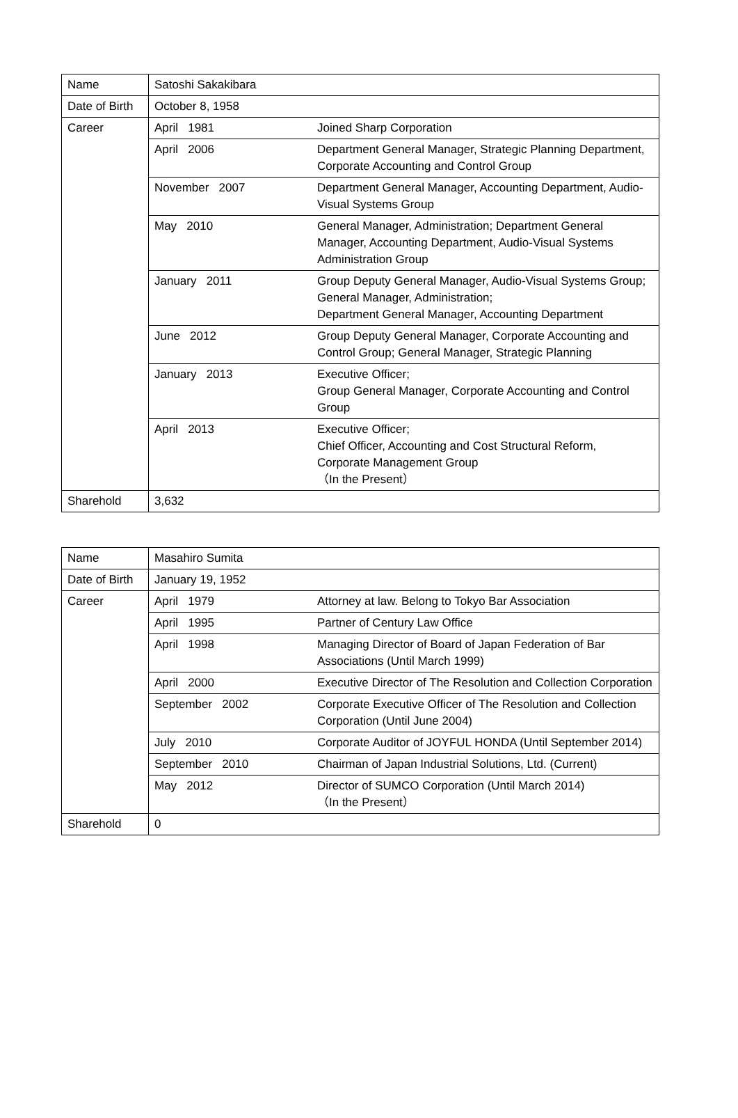| Name | Satoshi Sakakibara | |
| Date of Birth | October 8, 1958 | |
| Career | April 1981 | Joined Sharp Corporation |
| | April 2006 | Department General Manager, Strategic Planning Department, Corporate Accounting and Control Group |
| | November 2007 | Department General Manager, Accounting Department, Audio-Visual Systems Group |
| | May 2010 | General Manager, Administration; Department General Manager, Accounting Department, Audio-Visual Systems Administration Group |
| | January 2011 | Group Deputy General Manager, Audio-Visual Systems Group; General Manager, Administration; Department General Manager, Accounting Department |
| | June 2012 | Group Deputy General Manager, Corporate Accounting and Control Group; General Manager, Strategic Planning |
| | January 2013 | Executive Officer; Group General Manager, Corporate Accounting and Control Group |
| | April 2013 | Executive Officer; Chief Officer, Accounting and Cost Structural Reform, Corporate Management Group （In the Present） |
| Sharehold | 3,632 | |
| Name | Masahiro Sumita | |
| Date of Birth | January 19, 1952 | |
| Career | April 1979 | Attorney at law. Belong to Tokyo Bar Association |
| | April 1995 | Partner of Century Law Office |
| | April 1998 | Managing Director of Board of Japan Federation of Bar Associations (Until March 1999) |
| | April 2000 | Executive Director of The Resolution and Collection Corporation |
| | September 2002 | Corporate Executive Officer of The Resolution and Collection Corporation (Until June 2004) |
| | July 2010 | Corporate Auditor of JOYFUL HONDA (Until September 2014) |
| | September 2010 | Chairman of Japan Industrial Solutions, Ltd. (Current) |
| | May 2012 | Director of SUMCO Corporation (Until March 2014) （In the Present） |
| Sharehold | 0 | |